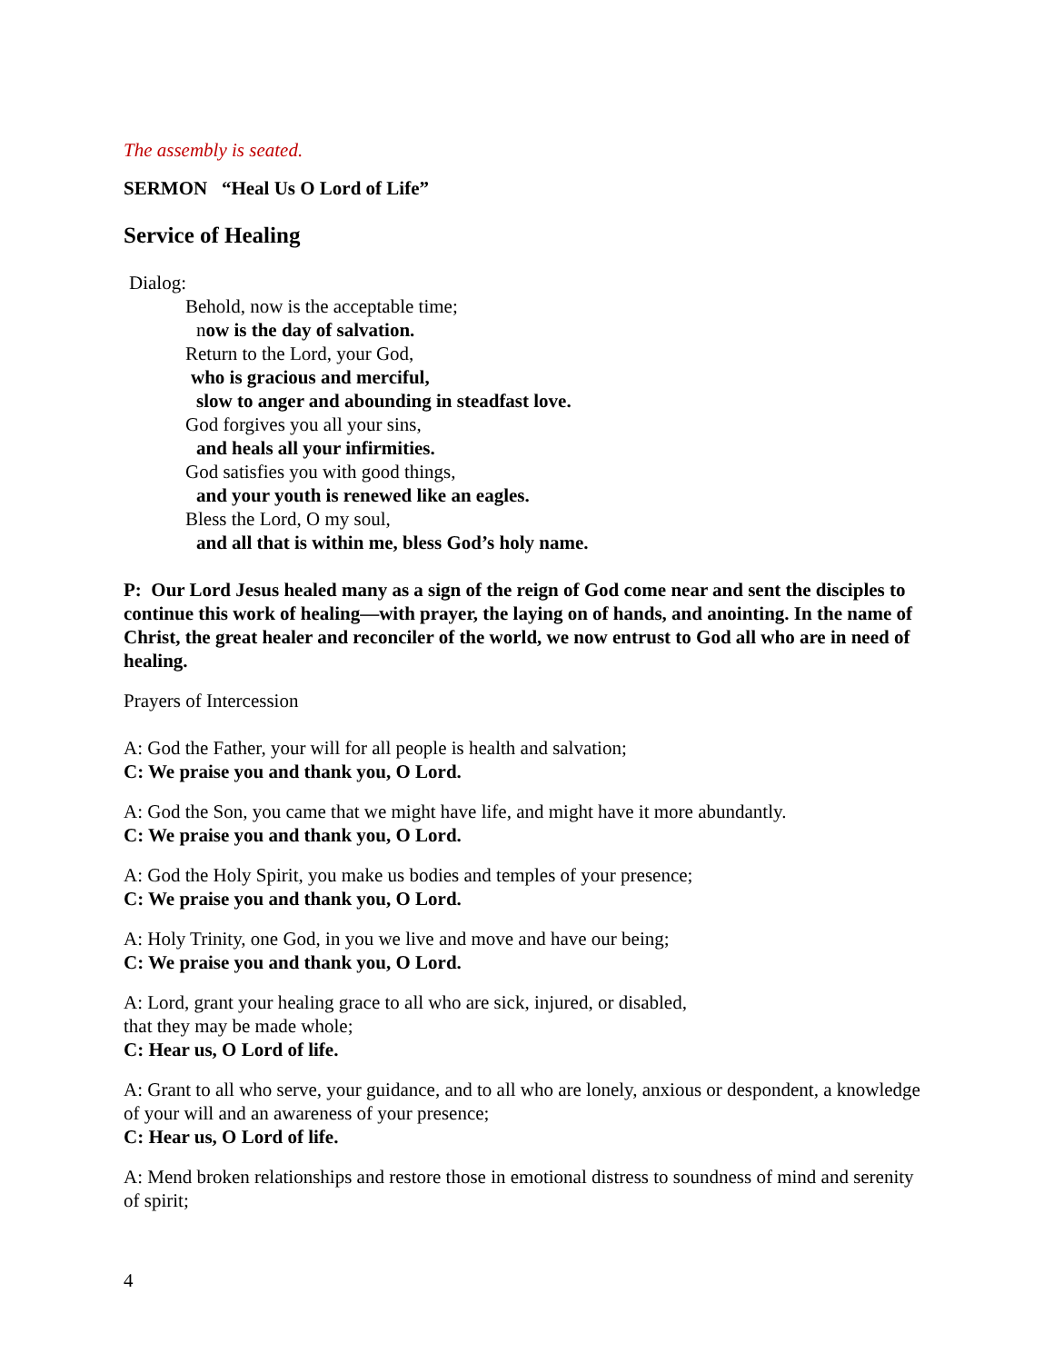The assembly is seated.
SERMON “Heal Us O Lord of Life”
Service of Healing
Dialog:
Behold, now is the acceptable time;
now is the day of salvation.
Return to the Lord, your God,
who is gracious and merciful,
slow to anger and abounding in steadfast love.
God forgives you all your sins,
and heals all your infirmities.
God satisfies you with good things,
and your youth is renewed like an eagles.
Bless the Lord, O my soul,
and all that is within me, bless God’s holy name.
P: Our Lord Jesus healed many as a sign of the reign of God come near and sent the disciples to continue this work of healing—with prayer, the laying on of hands, and anointing. In the name of Christ, the great healer and reconciler of the world, we now entrust to God all who are in need of healing.
Prayers of Intercession
A: God the Father, your will for all people is health and salvation;
C: We praise you and thank you, O Lord.
A: God the Son, you came that we might have life, and might have it more abundantly.
C: We praise you and thank you, O Lord.
A: God the Holy Spirit, you make us bodies and temples of your presence;
C: We praise you and thank you, O Lord.
A: Holy Trinity, one God, in you we live and move and have our being;
C: We praise you and thank you, O Lord.
A: Lord, grant your healing grace to all who are sick, injured, or disabled,
that they may be made whole;
C: Hear us, O Lord of life.
A: Grant to all who serve, your guidance, and to all who are lonely, anxious or despondent, a knowledge of your will and an awareness of your presence;
C: Hear us, O Lord of life.
A: Mend broken relationships and restore those in emotional distress to soundness of mind and serenity of spirit;
4